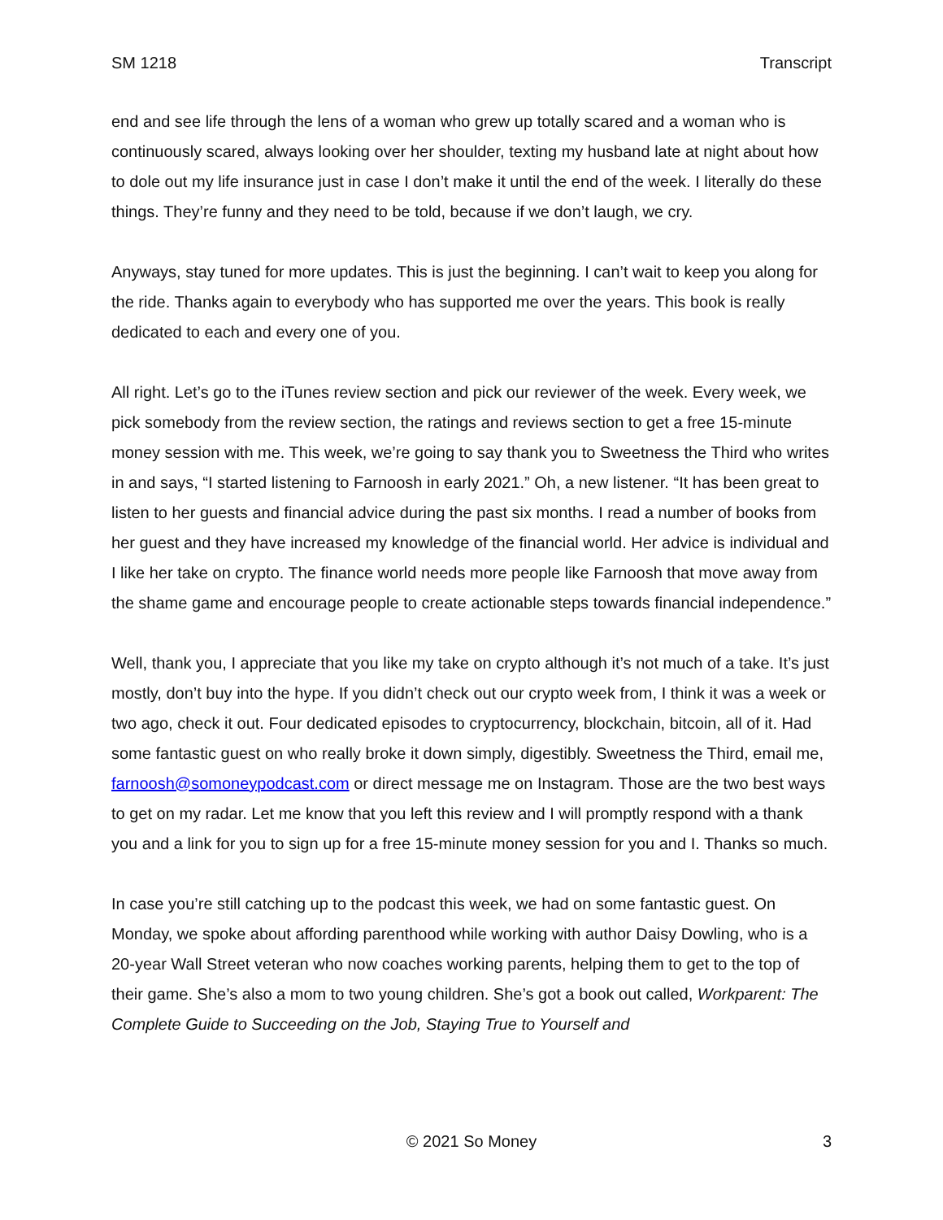SM 1218 Transcript
end and see life through the lens of a woman who grew up totally scared and a woman who is continuously scared, always looking over her shoulder, texting my husband late at night about how to dole out my life insurance just in case I don’t make it until the end of the week. I literally do these things. They’re funny and they need to be told, because if we don’t laugh, we cry.
Anyways, stay tuned for more updates. This is just the beginning. I can’t wait to keep you along for the ride. Thanks again to everybody who has supported me over the years. This book is really dedicated to each and every one of you.
All right. Let’s go to the iTunes review section and pick our reviewer of the week. Every week, we pick somebody from the review section, the ratings and reviews section to get a free 15-minute money session with me. This week, we’re going to say thank you to Sweetness the Third who writes in and says, “I started listening to Farnoosh in early 2021.” Oh, a new listener. “It has been great to listen to her guests and financial advice during the past six months. I read a number of books from her guest and they have increased my knowledge of the financial world. Her advice is individual and I like her take on crypto. The finance world needs more people like Farnoosh that move away from the shame game and encourage people to create actionable steps towards financial independence.”
Well, thank you, I appreciate that you like my take on crypto although it’s not much of a take. It’s just mostly, don’t buy into the hype. If you didn’t check out our crypto week from, I think it was a week or two ago, check it out. Four dedicated episodes to cryptocurrency, blockchain, bitcoin, all of it. Had some fantastic guest on who really broke it down simply, digestibly. Sweetness the Third, email me, farnoosh@somoneypodcast.com or direct message me on Instagram. Those are the two best ways to get on my radar. Let me know that you left this review and I will promptly respond with a thank you and a link for you to sign up for a free 15-minute money session for you and I. Thanks so much.
In case you’re still catching up to the podcast this week, we had on some fantastic guest. On Monday, we spoke about affording parenthood while working with author Daisy Dowling, who is a 20-year Wall Street veteran who now coaches working parents, helping them to get to the top of their game. She’s also a mom to two young children. She’s got a book out called, Workparent: The Complete Guide to Succeeding on the Job, Staying True to Yourself and
© 2021 So Money 3